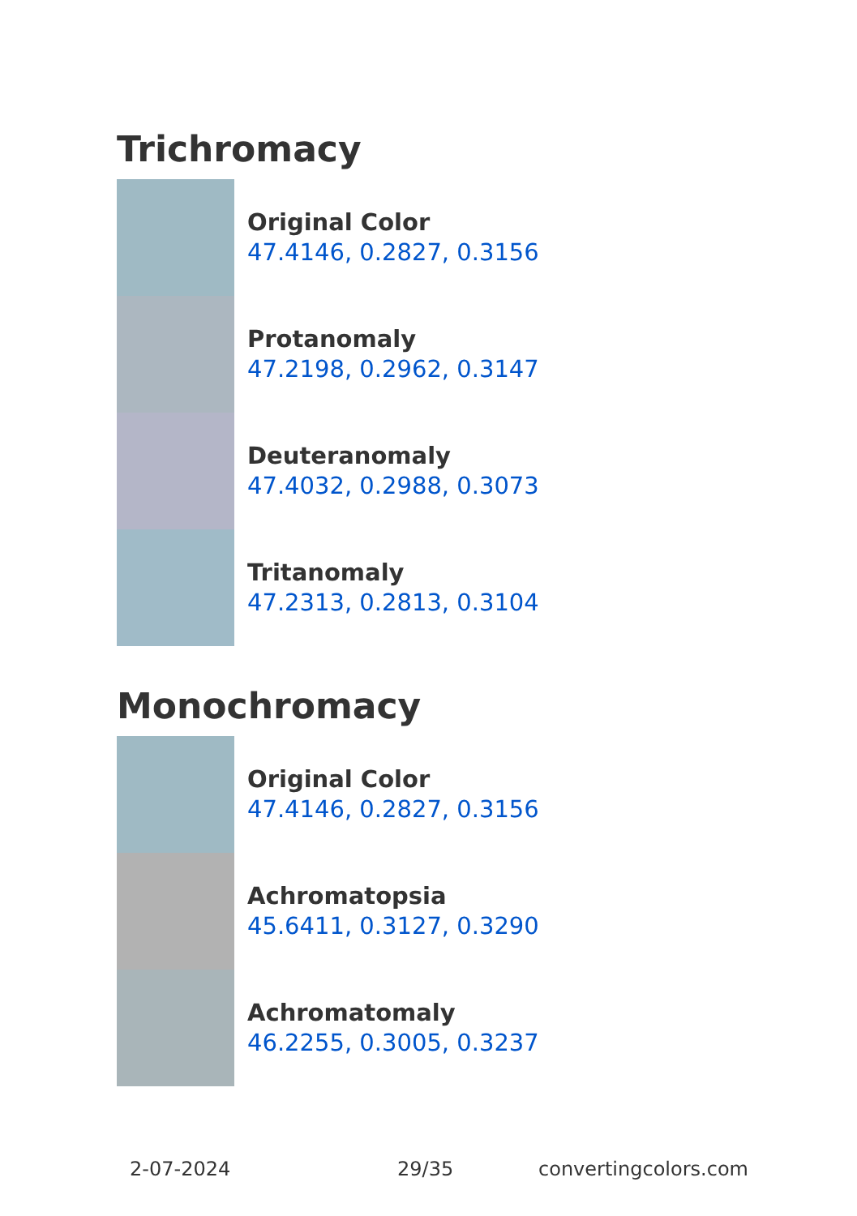Trichromacy
Original Color
47.4146, 0.2827, 0.3156
Protanomaly
47.2198, 0.2962, 0.3147
Deuteranomaly
47.4032, 0.2988, 0.3073
Tritanomaly
47.2313, 0.2813, 0.3104
Monochromacy
Original Color
47.4146, 0.2827, 0.3156
Achromatopsia
45.6411, 0.3127, 0.3290
Achromatomaly
46.2255, 0.3005, 0.3237
2-07-2024 29/35 convertingcolors.com